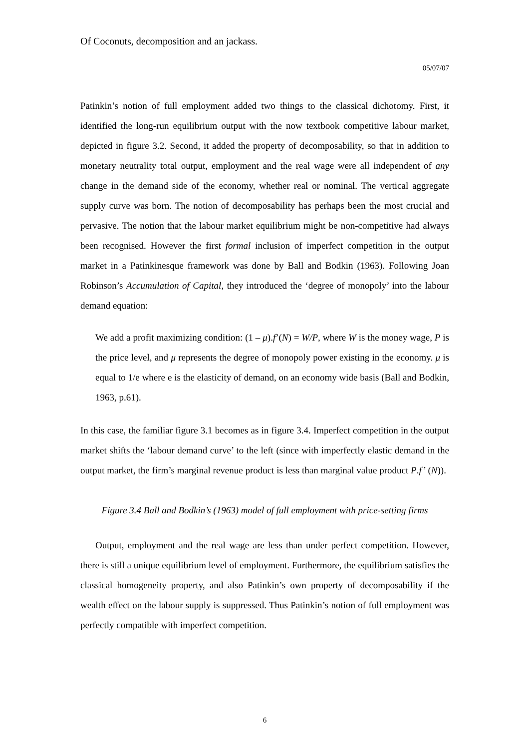Of Coconuts, decomposition and an jackass.
05/07/07
Patinkin’s notion of full employment added two things to the classical dichotomy. First, it identified the long-run equilibrium output with the now textbook competitive labour market, depicted in figure 3.2. Second, it added the property of decomposability, so that in addition to monetary neutrality total output, employment and the real wage were all independent of any change in the demand side of the economy, whether real or nominal. The vertical aggregate supply curve was born. The notion of decomposability has perhaps been the most crucial and pervasive. The notion that the labour market equilibrium might be non-competitive had always been recognised. However the first formal inclusion of imperfect competition in the output market in a Patinkinesque framework was done by Ball and Bodkin (1963). Following Joan Robinson’s Accumulation of Capital, they introduced the ‘degree of monopoly’ into the labour demand equation:
We add a profit maximizing condition: (1 – μ).f’(N) = W/P, where W is the money wage, P is the price level, and μ represents the degree of monopoly power existing in the economy. μ is equal to 1/e where e is the elasticity of demand, on an economy wide basis (Ball and Bodkin, 1963, p.61).
In this case, the familiar figure 3.1 becomes as in figure 3.4. Imperfect competition in the output market shifts the ‘labour demand curve’ to the left (since with imperfectly elastic demand in the output market, the firm’s marginal revenue product is less than marginal value product P.f’ (N)).
Figure 3.4 Ball and Bodkin’s (1963) model of full employment with price-setting firms
Output, employment and the real wage are less than under perfect competition. However, there is still a unique equilibrium level of employment. Furthermore, the equilibrium satisfies the classical homogeneity property, and also Patinkin’s own property of decomposability if the wealth effect on the labour supply is suppressed. Thus Patinkin’s notion of full employment was perfectly compatible with imperfect competition.
6